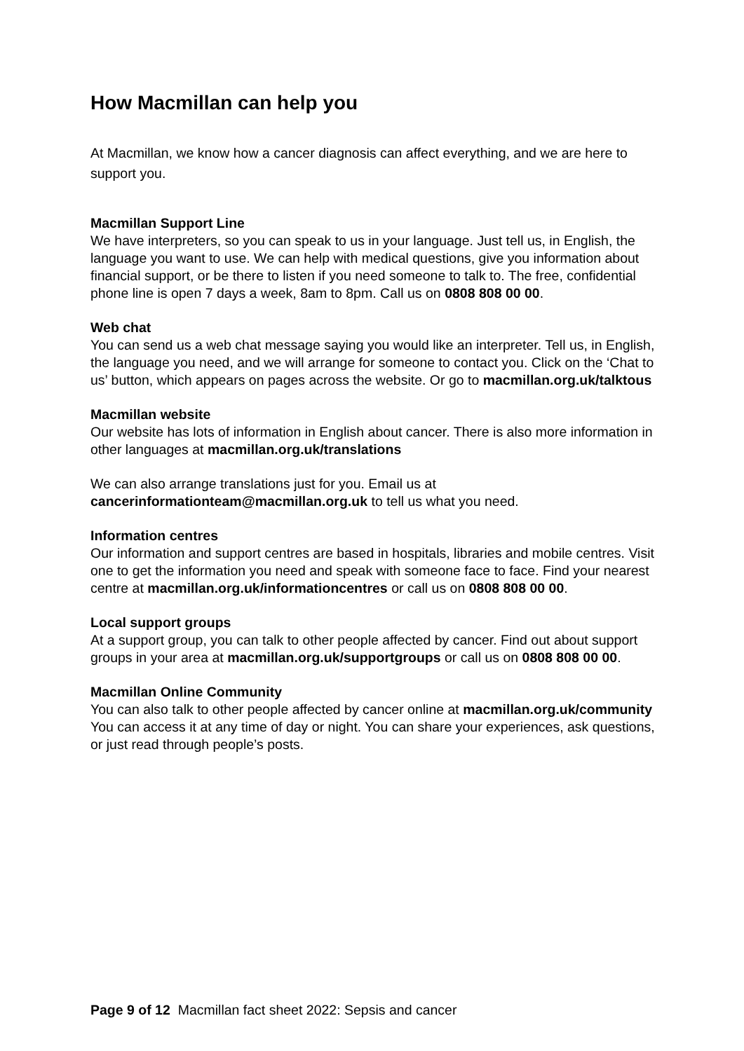How Macmillan can help you
At Macmillan, we know how a cancer diagnosis can affect everything, and we are here to support you.
Macmillan Support Line
We have interpreters, so you can speak to us in your language. Just tell us, in English, the language you want to use. We can help with medical questions, give you information about financial support, or be there to listen if you need someone to talk to. The free, confidential phone line is open 7 days a week, 8am to 8pm. Call us on 0808 808 00 00.
Web chat
You can send us a web chat message saying you would like an interpreter. Tell us, in English, the language you need, and we will arrange for someone to contact you. Click on the ‘Chat to us’ button, which appears on pages across the website. Or go to macmillan.org.uk/talktous
Macmillan website
Our website has lots of information in English about cancer. There is also more information in other languages at macmillan.org.uk/translations
We can also arrange translations just for you. Email us at cancerinformationteam@macmillan.org.uk to tell us what you need.
Information centres
Our information and support centres are based in hospitals, libraries and mobile centres. Visit one to get the information you need and speak with someone face to face. Find your nearest centre at macmillan.org.uk/informationcentres or call us on 0808 808 00 00.
Local support groups
At a support group, you can talk to other people affected by cancer. Find out about support groups in your area at macmillan.org.uk/supportgroups or call us on 0808 808 00 00.
Macmillan Online Community
You can also talk to other people affected by cancer online at macmillan.org.uk/community You can access it at any time of day or night. You can share your experiences, ask questions, or just read through people’s posts.
Page 9 of 12 Macmillan fact sheet 2022: Sepsis and cancer